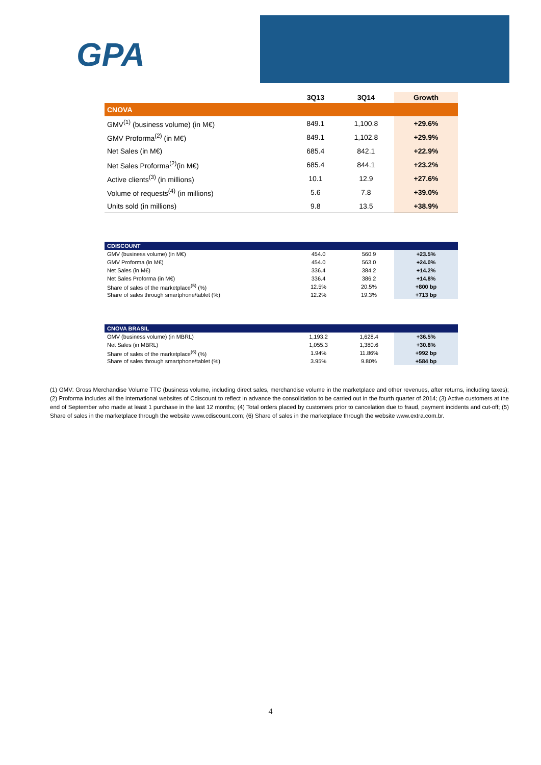GPA
| | 3Q13 | 3Q14 | Growth |
| --- | --- | --- | --- |
| CNOVA | | | |
| GMV<sup>(1)</sup> (business volume) (in M€) | 849.1 | 1,100.8 | +29.6% |
| GMV Proforma<sup>(2)</sup> (in M€) | 849.1 | 1,102.8 | +29.9% |
| Net Sales (in M€) | 685.4 | 842.1 | +22.9% |
| Net Sales Proforma<sup>(2)</sup>(in M€) | 685.4 | 844.1 | +23.2% |
| Active clients<sup>(3)</sup> (in millions) | 10.1 | 12.9 | +27.6% |
| Volume of requests<sup>(4)</sup> (in millions) | 5.6 | 7.8 | +39.0% |
| Units sold (in millions) | 9.8 | 13.5 | +38.9% |
| CDISCOUNT | | | |
| GMV (business volume) (in M€) | 454.0 | 560.9 | +23.5% |
| GMV Proforma (in M€) | 454.0 | 563.0 | +24.0% |
| Net Sales (in M€) | 336.4 | 384.2 | +14.2% |
| Net Sales Proforma (in M€) | 336.4 | 386.2 | +14.8% |
| Share of sales of the marketplace<sup>(5)</sup> (%) | 12.5% | 20.5% | +800 bp |
| Share of sales through smartphone/tablet (%) | 12.2% | 19.3% | +713 bp |
| CNOVA BRASIL | | | |
| GMV (business volume) (in MBRL) | 1,193.2 | 1,628.4 | +36.5% |
| Net Sales (in MBRL) | 1,055.3 | 1,380.6 | +30.8% |
| Share of sales of the marketplace<sup>(6)</sup> (%) | 1.94% | 11.86% | +992 bp |
| Share of sales through smartphone/tablet (%) | 3.95% | 9.80% | +584 bp |
(1) GMV: Gross Merchandise Volume TTC (business volume, including direct sales, merchandise volume in the marketplace and other revenues, after returns, including taxes); (2) Proforma includes all the international websites of Cdiscount to reflect in advance the consolidation to be carried out in the fourth quarter of 2014; (3) Active customers at the end of September who made at least 1 purchase in the last 12 months; (4) Total orders placed by customers prior to cancelation due to fraud, payment incidents and cut-off; (5) Share of sales in the marketplace through the website www.cdiscount.com; (6) Share of sales in the marketplace through the website www.extra.com.br.
4